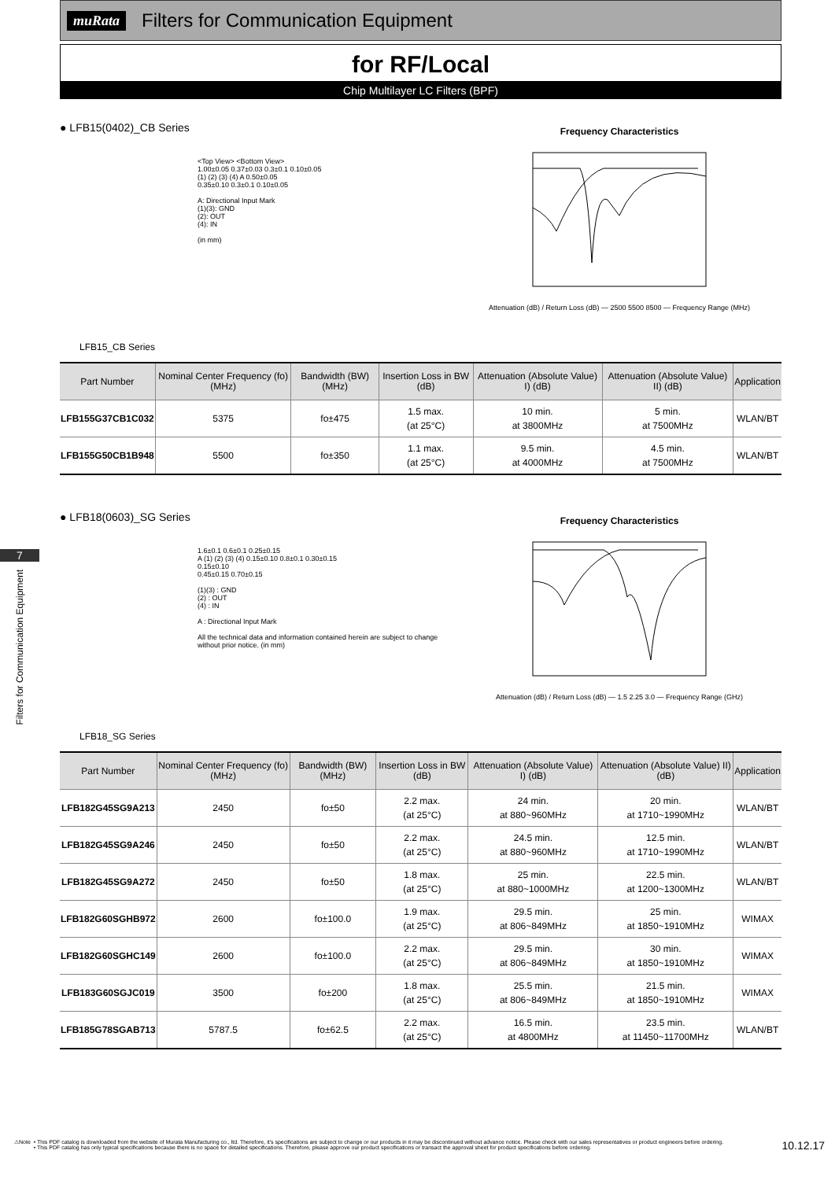7
Filters for Communication Equipment
muRata Filters for Communication Equipment
for RF/Local
Chip Multilayer LC Filters (BPF)
● LFB15(0402)_CB Series
LFB15_CB Series
<Top View> <Bottom View>
1.00±0.05 0.37±0.03 0.3±0.1 0.10±0.05
(1) (2) (3) (4) A 0.50±0.05
0.35±0.10 0.3±0.1 0.10±0.05
A: Directional Input Mark
(1)(3): GND
(2): OUT
(4): IN
(in mm)
Frequency Characteristics
Attenuation (dB) / Return Loss (dB) — 2500 5500 8500 — Frequency Range (MHz)
| Part Number | Nominal Center Frequency (fo) (MHz) | Bandwidth (BW) (MHz) | Insertion Loss in BW (dB) | Attenuation (Absolute Value) I) (dB) | Attenuation (Absolute Value) II) (dB) | Application |
| --- | --- | --- | --- | --- | --- | --- |
| LFB155G37CB1C032 | 5375 | fo±475 | 1.5 max. (at 25°C) | 10 min. at 3800MHz | 5 min. at 7500MHz | WLAN/BT |
| LFB155G50CB1B948 | 5500 | fo±350 | 1.1 max. (at 25°C) | 9.5 min. at 4000MHz | 4.5 min. at 7500MHz | WLAN/BT |
● LFB18(0603)_SG Series
LFB18_SG Series
1.6±0.1 0.6±0.1 0.25±0.15
A (1) (2) (3) (4) 0.15±0.10 0.8±0.1 0.30±0.15
0.15±0.10
0.45±0.15 0.70±0.15
(1)(3) : GND
(2) : OUT
(4) : IN
A : Directional Input Mark
All the technical data and information contained herein are subject to change without prior notice. (in mm)
Frequency Characteristics
Attenuation (dB) / Return Loss (dB) — 1.5 2.25 3.0 — Frequency Range (GHz)
| Part Number | Nominal Center Frequency (fo) (MHz) | Bandwidth (BW) (MHz) | Insertion Loss in BW (dB) | Attenuation (Absolute Value) I) (dB) | Attenuation (Absolute Value) II) (dB) | Application |
| --- | --- | --- | --- | --- | --- | --- |
| LFB182G45SG9A213 | 2450 | fo±50 | 2.2 max. (at 25°C) | 24 min. at 880~960MHz | 20 min. at 1710~1990MHz | WLAN/BT |
| LFB182G45SG9A246 | 2450 | fo±50 | 2.2 max. (at 25°C) | 24.5 min. at 880~960MHz | 12.5 min. at 1710~1990MHz | WLAN/BT |
| LFB182G45SG9A272 | 2450 | fo±50 | 1.8 max. (at 25°C) | 25 min. at 880~1000MHz | 22.5 min. at 1200~1300MHz | WLAN/BT |
| LFB182G60SGHB972 | 2600 | fo±100.0 | 1.9 max. (at 25°C) | 29.5 min. at 806~849MHz | 25 min. at 1850~1910MHz | WIMAX |
| LFB182G60SGHC149 | 2600 | fo±100.0 | 2.2 max. (at 25°C) | 29.5 min. at 806~849MHz | 30 min. at 1850~1910MHz | WIMAX |
| LFB183G60SGJC019 | 3500 | fo±200 | 1.8 max. (at 25°C) | 25.5 min. at 806~849MHz | 21.5 min. at 1850~1910MHz | WIMAX |
| LFB185G78SGAB713 | 5787.5 | fo±62.5 | 2.2 max. (at 25°C) | 16.5 min. at 4800MHz | 23.5 min. at 11450~11700MHz | WLAN/BT |
⚠Note • This PDF catalog is downloaded from the website of Murata Manufacturing co., ltd. Therefore, it's specifications are subject to change or our products in it may be discontinued without advance notice. Please check with our sales representatives or product engineers before ordering.
• This PDF catalog has only typical specifications because there is no space for detailed specifications. Therefore, please approve our product specifications or transact the approval sheet for product specifications before ordering.
10.12.17